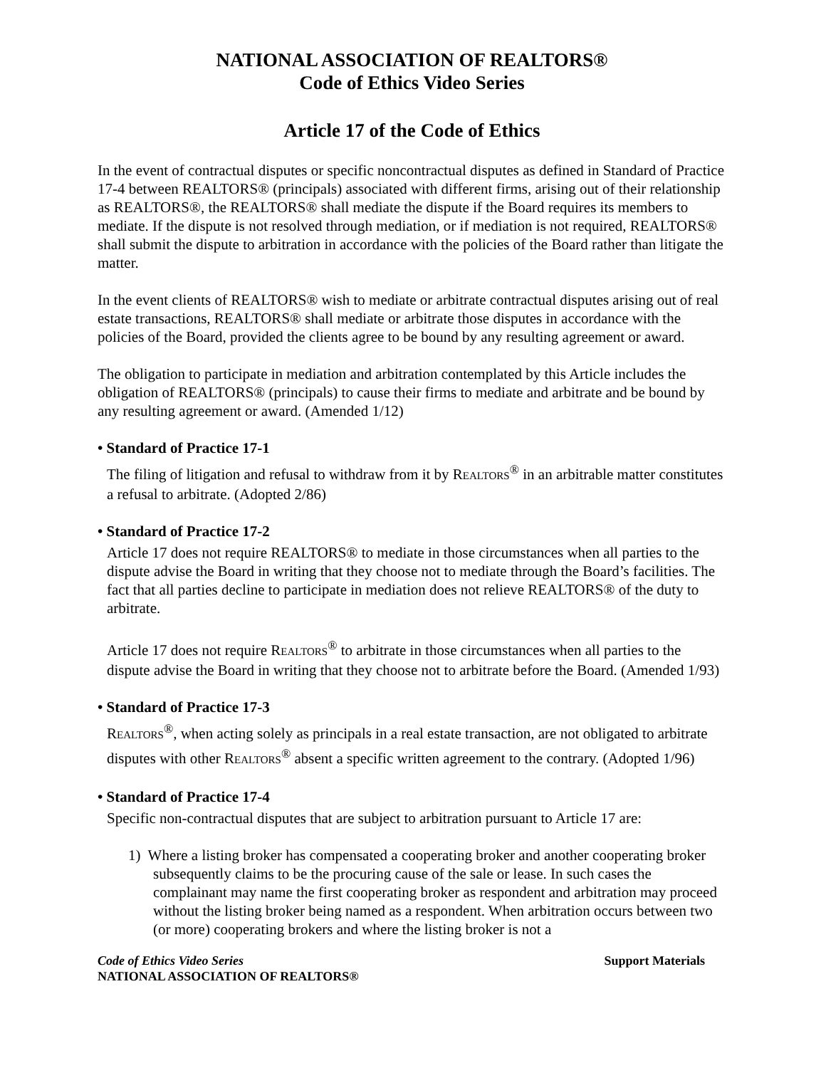NATIONAL ASSOCIATION OF REALTORS®
Code of Ethics Video Series
Article 17 of the Code of Ethics
In the event of contractual disputes or specific noncontractual disputes as defined in Standard of Practice 17-4 between REALTORS® (principals) associated with different firms, arising out of their relationship as REALTORS®, the REALTORS® shall mediate the dispute if the Board requires its members to mediate. If the dispute is not resolved through mediation, or if mediation is not required, REALTORS® shall submit the dispute to arbitration in accordance with the policies of the Board rather than litigate the matter.
In the event clients of REALTORS® wish to mediate or arbitrate contractual disputes arising out of real estate transactions, REALTORS® shall mediate or arbitrate those disputes in accordance with the policies of the Board, provided the clients agree to be bound by any resulting agreement or award.
The obligation to participate in mediation and arbitration contemplated by this Article includes the obligation of REALTORS® (principals) to cause their firms to mediate and arbitrate and be bound by any resulting agreement or award. (Amended 1/12)
• Standard of Practice 17-1
The filing of litigation and refusal to withdraw from it by REALTORS<sup>®</sup> in an arbitrable matter constitutes a refusal to arbitrate. (Adopted 2/86)
• Standard of Practice 17-2
Article 17 does not require REALTORS® to mediate in those circumstances when all parties to the dispute advise the Board in writing that they choose not to mediate through the Board’s facilities. The fact that all parties decline to participate in mediation does not relieve REALTORS® of the duty to arbitrate.
Article 17 does not require REALTORS<sup>®</sup> to arbitrate in those circumstances when all parties to the dispute advise the Board in writing that they choose not to arbitrate before the Board. (Amended 1/93)
• Standard of Practice 17-3
REALTORS<sup>®</sup>, when acting solely as principals in a real estate transaction, are not obligated to arbitrate disputes with other REALTORS<sup>®</sup> absent a specific written agreement to the contrary. (Adopted 1/96)
• Standard of Practice 17-4
Specific non-contractual disputes that are subject to arbitration pursuant to Article 17 are:
1) Where a listing broker has compensated a cooperating broker and another cooperating broker subsequently claims to be the procuring cause of the sale or lease. In such cases the complainant may name the first cooperating broker as respondent and arbitration may proceed without the listing broker being named as a respondent. When arbitration occurs between two (or more) cooperating brokers and where the listing broker is not a
Code of Ethics Video Series
NATIONAL ASSOCIATION OF REALTORS®
Support Materials